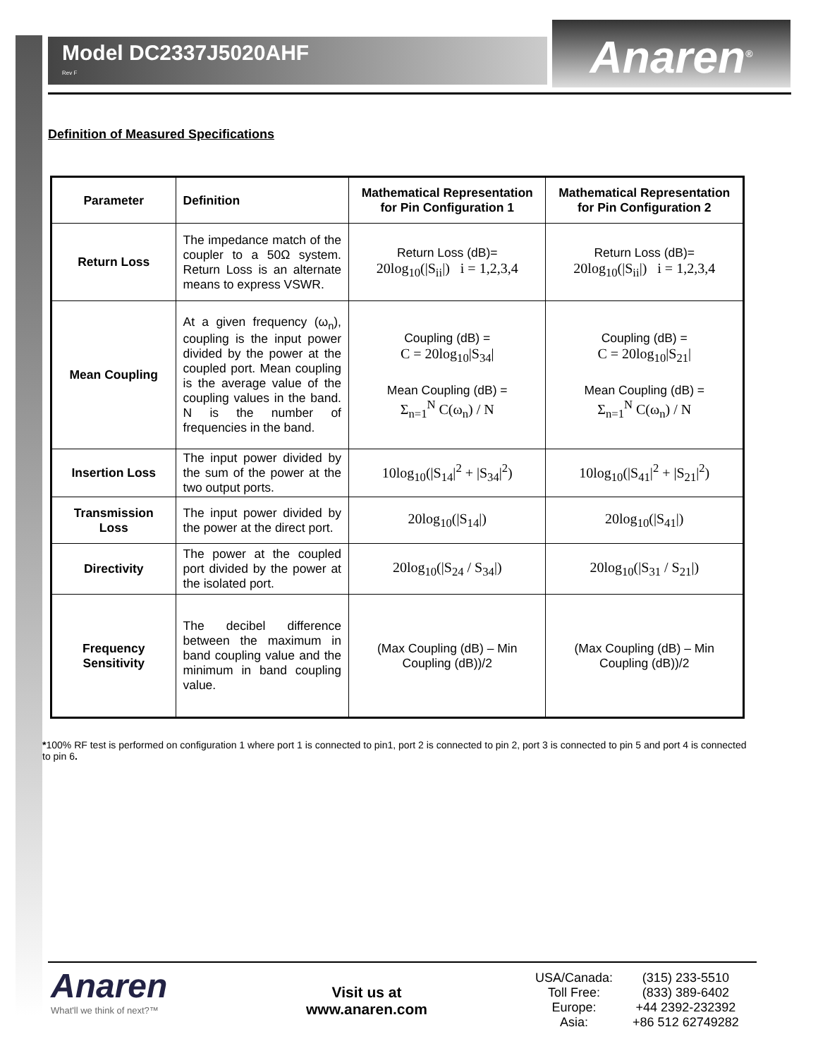Model DC2337J5020AHF
Rev F
Anaren<sup>®</sup>
Definition of Measured Specifications
| Parameter | Definition | Mathematical Representation for Pin Configuration 1 | Mathematical Representation for Pin Configuration 2 |
| --- | --- | --- | --- |
| Return Loss | The impedance match of the coupler to a 50Ω system. Return Loss is an alternate means to express VSWR. | Return Loss (dB)= 20log<sub>10</sub>(/S<sub>ii</sub>/) i = 1,2,3,4 | Return Loss (dB)= 20log<sub>10</sub>(/S<sub>ii</sub>/) i = 1,2,3,4 |
| Mean Coupling | At a given frequency (ω<sub>n</sub>), coupling is the input power divided by the power at the coupled port. Mean coupling is the average value of the coupling values in the band. N is the number of frequencies in the band. | Coupling (dB) = C = 20log<sub>10</sub>/S<sub>34</sub>/ Mean Coupling (dB) = Σ<sub>n=1</sub><sup>N</sup> C(ω<sub>n</sub>) / N | Coupling (dB) = C = 20log<sub>10</sub>/S<sub>21</sub>/ Mean Coupling (dB) = Σ<sub>n=1</sub><sup>N</sup> C(ω<sub>n</sub>) / N |
| Insertion Loss | The input power divided by the sum of the power at the two output ports. | 10log<sub>10</sub>(/S<sub>14</sub>/<sup>2</sup> + /S<sub>34</sub>/<sup>2</sup>) | 10log<sub>10</sub>(/S<sub>41</sub>/<sup>2</sup> + /S<sub>21</sub>/<sup>2</sup>) |
| Transmission Loss | The input power divided by the power at the direct port. | 20log<sub>10</sub>(/S<sub>14</sub>/) | 20log<sub>10</sub>(/S<sub>41</sub>/) |
| Directivity | The power at the coupled port divided by the power at the isolated port. | 20log<sub>10</sub>(/S<sub>24</sub> / S<sub>34</sub>/) | 20log<sub>10</sub>(/S<sub>31</sub> / S<sub>21</sub>/) |
| Frequency Sensitivity | The decibel difference between the maximum in band coupling value and the minimum in band coupling value. | (Max Coupling (dB) – Min Coupling (dB))/2 | (Max Coupling (dB) – Min Coupling (dB))/2 |
*100% RF test is performed on configuration 1 where port 1 is connected to pin1, port 2 is connected to pin 2, port 3 is connected to pin 5 and port 4 is connected to pin 6.
Anaren
What'll we think of next?™
Visit us at
www.anaren.com
| USA/Canada: | (315) 233-5510 |
| Toll Free: | (833) 389-6402 |
| Europe: | +44 2392-232392 |
| Asia: | +86 512 62749282 |